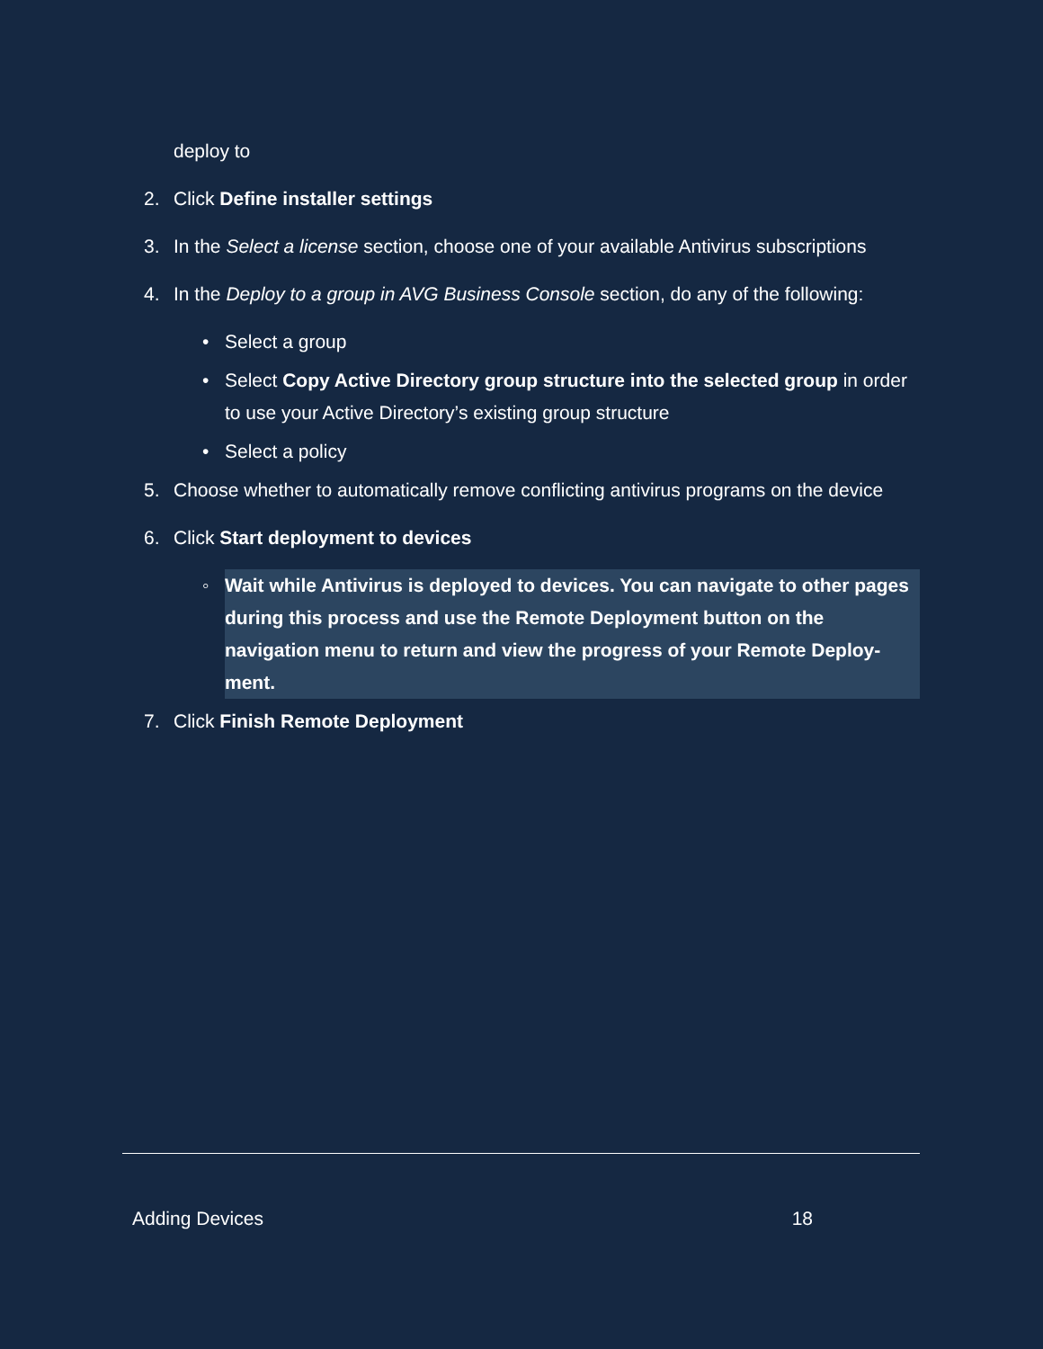deploy to
2. Click Define installer settings
3. In the Select a license section, choose one of your available Antivirus subscriptions
4. In the Deploy to a group in AVG Business Console section, do any of the following:
• Select a group
• Select Copy Active Directory group structure into the selected group in order to use your Active Directory’s existing group structure
• Select a policy
5. Choose whether to automatically remove conflicting antivirus programs on the device
6. Click Start deployment to devices
◦ Wait while Antivirus is deployed to devices. You can navigate to other pages during this process and use the Remote Deployment button on the navigation menu to return and view the progress of your Remote Deploy-ment.
7. Click Finish Remote Deployment
Adding Devices 18